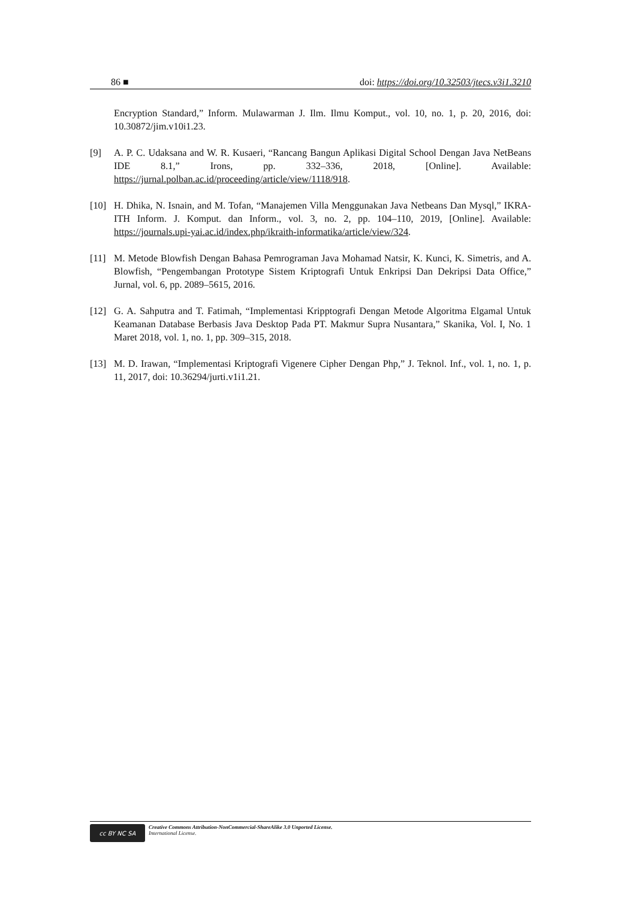86 ■ doi: https://doi.org/10.32503/jtecs.v3i1.3210
Encryption Standard,” Inform. Mulawarman J. Ilm. Ilmu Komput., vol. 10, no. 1, p. 20, 2016, doi: 10.30872/jim.v10i1.23.
[9] A. P. C. Udaksana and W. R. Kusaeri, “Rancang Bangun Aplikasi Digital School Dengan Java NetBeans IDE 8.1,” Irons, pp. 332–336, 2018, [Online]. Available: https://jurnal.polban.ac.id/proceeding/article/view/1118/918.
[10] H. Dhika, N. Isnain, and M. Tofan, “Manajemen Villa Menggunakan Java Netbeans Dan Mysql,” IKRA-ITH Inform. J. Komput. dan Inform., vol. 3, no. 2, pp. 104–110, 2019, [Online]. Available: https://journals.upi-yai.ac.id/index.php/ikraith-informatika/article/view/324.
[11] M. Metode Blowfish Dengan Bahasa Pemrograman Java Mohamad Natsir, K. Kunci, K. Simetris, and A. Blowfish, “Pengembangan Prototype Sistem Kriptografi Untuk Enkripsi Dan Dekripsi Data Office,” Jurnal, vol. 6, pp. 2089–5615, 2016.
[12] G. A. Sahputra and T. Fatimah, “Implementasi Kripptografi Dengan Metode Algoritma Elgamal Untuk Keamanan Database Berbasis Java Desktop Pada PT. Makmur Supra Nusantara,” Skanika, Vol. I, No. 1 Maret 2018, vol. 1, no. 1, pp. 309–315, 2018.
[13] M. D. Irawan, “Implementasi Kriptografi Vigenere Cipher Dengan Php,” J. Teknol. Inf., vol. 1, no. 1, p. 11, 2017, doi: 10.36294/jurti.v1i1.21.
cc BY NC SA
Creative Commons Attribution-NonCommercial-ShareAlike 3.0 Unported License.
International License.